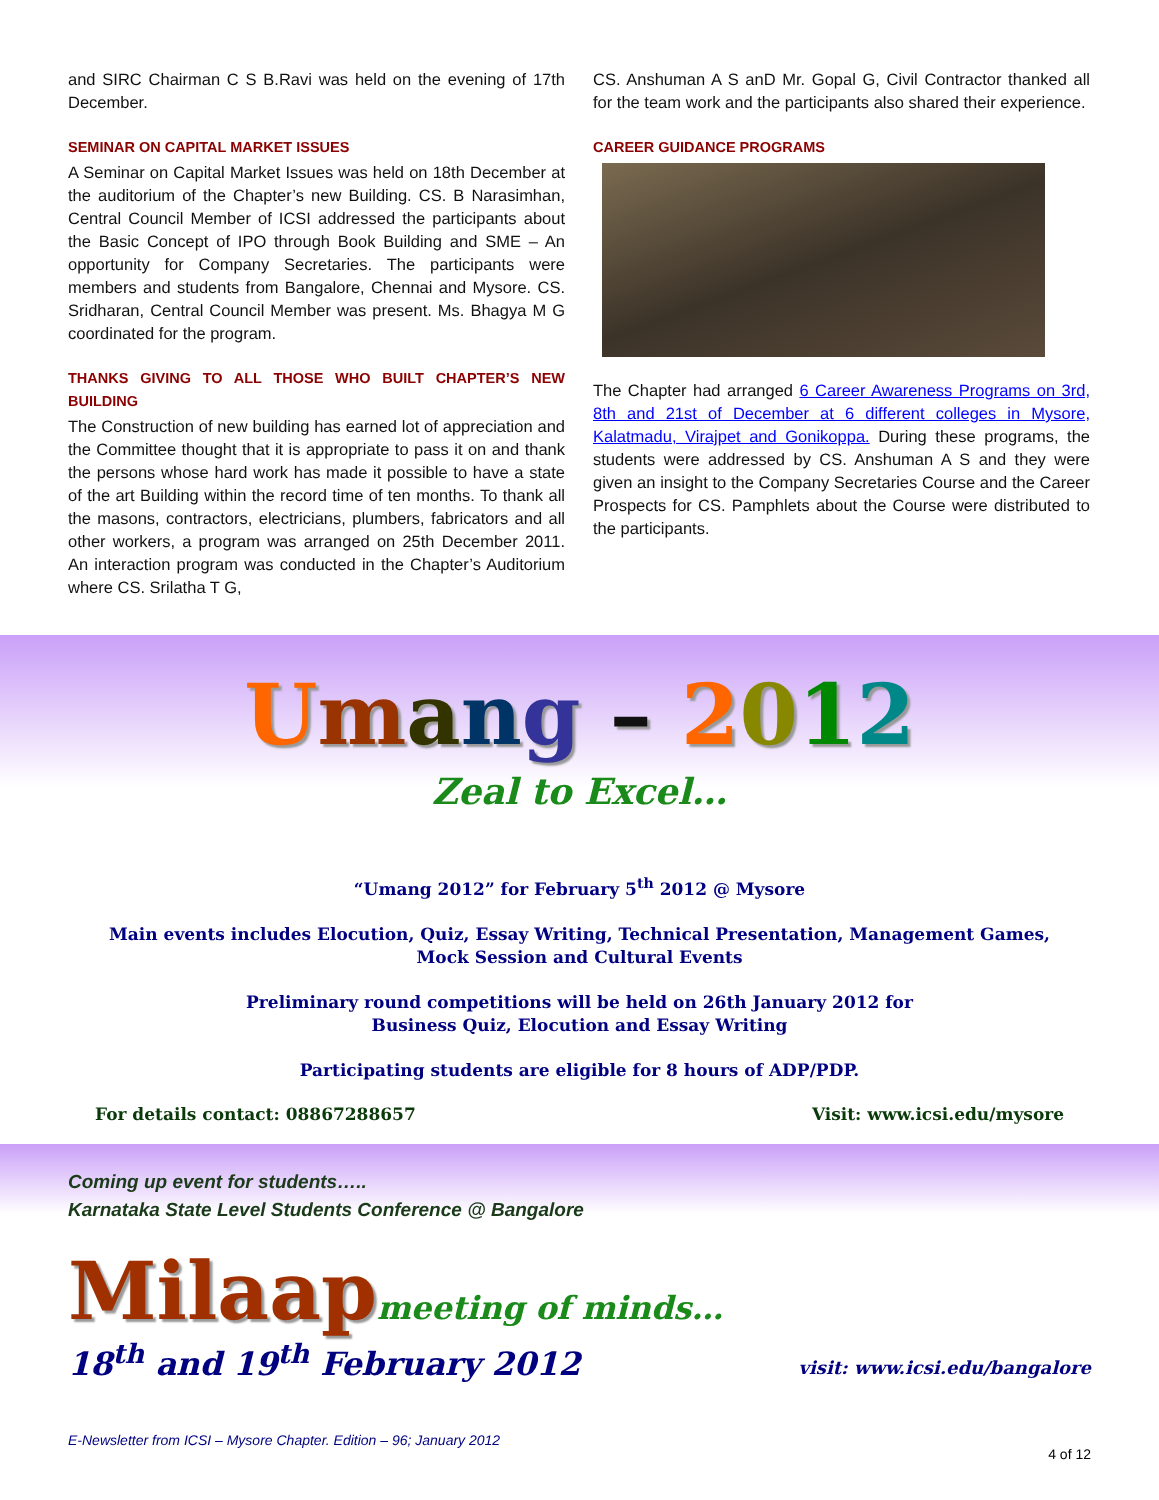and SIRC Chairman C S B.Ravi was held on the evening of 17th December.
SEMINAR ON CAPITAL MARKET ISSUES
A Seminar on Capital Market Issues was held on 18th December at the auditorium of the Chapter’s new Building. CS. B Narasimhan, Central Council Member of ICSI addressed the participants about the Basic Concept of IPO through Book Building and SME – An opportunity for Company Secretaries. The participants were members and students from Bangalore, Chennai and Mysore. CS. Sridharan, Central Council Member was present. Ms. Bhagya M G coordinated for the program.
THANKS GIVING TO ALL THOSE WHO BUILT CHAPTER’S NEW BUILDING
The Construction of new building has earned lot of appreciation and the Committee thought that it is appropriate to pass it on and thank the persons whose hard work has made it possible to have a state of the art Building within the record time of ten months. To thank all the masons, contractors, electricians, plumbers, fabricators and all other workers, a program was arranged on 25th December 2011. An interaction program was conducted in the Chapter’s Auditorium where CS. Srilatha T G,
CS. Anshuman A S anD Mr. Gopal G, Civil Contractor thanked all for the team work and the participants also shared their experience.
CAREER GUIDANCE PROGRAMS
The Chapter had arranged 6 Career Awareness Programs on 3rd, 8th and 21st of December at 6 different colleges in Mysore, Kalatmadu, Virajpet and Gonikoppa. During these programs, the students were addressed by CS. Anshuman A S and they were given an insight to the Company Secretaries Course and the Career Prospects for CS. Pamphlets about the Course were distributed to the participants.
Umang – 2012
Zeal to Excel…
“Umang 2012” for February 5<sup>th</sup> 2012 @ Mysore
Main events includes Elocution, Quiz, Essay Writing, Technical Presentation, Management Games,
Mock Session and Cultural Events
Preliminary round competitions will be held on 26th January 2012 for
Business Quiz, Elocution and Essay Writing
Participating students are eligible for 8 hours of ADP/PDP.
For details contact: 08867288657 Visit: www.icsi.edu/mysore
Coming up event for students…..
Karnataka State Level Students Conference @ Bangalore
Milaap meeting of minds…
18<sup>th</sup> and 19<sup>th</sup> February 2012 visit: www.icsi.edu/bangalore
E-Newsletter from ICSI – Mysore Chapter. Edition – 96; January 2012
4 of 12